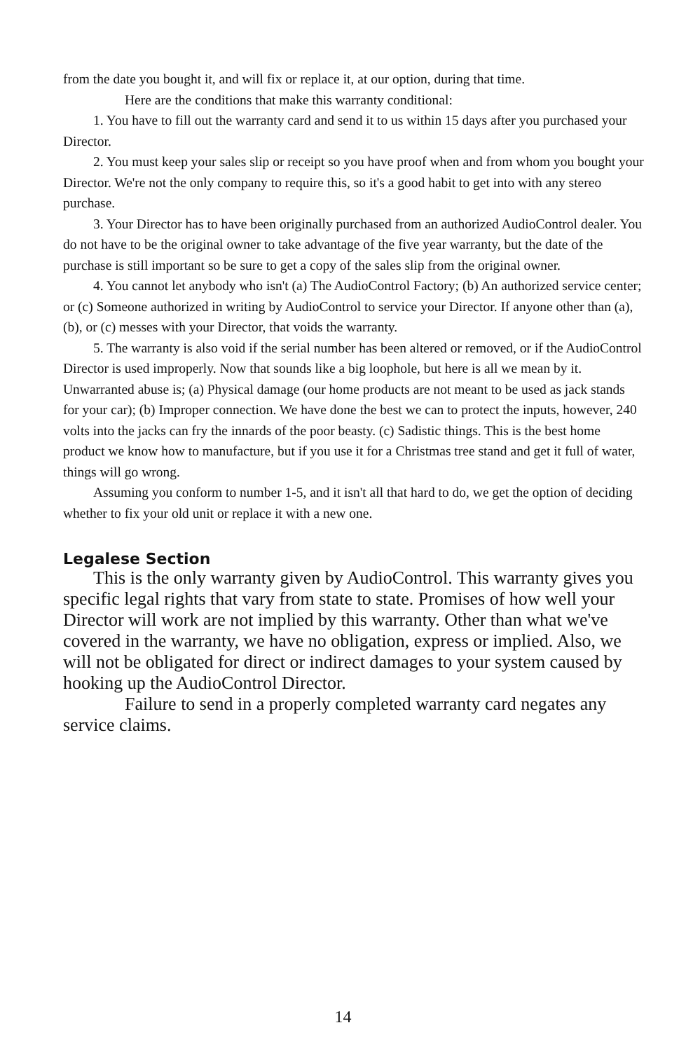from the date you bought it, and will fix or replace it, at our option, during that time.
Here are the conditions that make this warranty conditional:
1. You have to fill out the warranty card and send it to us within 15 days after you purchased your Director.
2. You must keep your sales slip or receipt so you have proof when and from whom you bought your Director. We're not the only company to require this, so it's a good habit to get into with any stereo purchase.
3. Your Director has to have been originally purchased from an authorized AudioControl dealer. You do not have to be the original owner to take advantage of the five year warranty, but the date of the purchase is still important so be sure to get a copy of the sales slip from the original owner.
4. You cannot let anybody who isn't (a) The AudioControl Factory; (b) An authorized service center; or (c) Someone authorized in writing by AudioControl to service your Director. If anyone other than (a), (b), or (c) messes with your Director, that voids the warranty.
5. The warranty is also void if the serial number has been altered or removed, or if the AudioControl Director is used improperly. Now that sounds like a big loophole, but here is all we mean by it. Unwarranted abuse is; (a) Physical damage (our home products are not meant to be used as jack stands for your car); (b) Improper connection. We have done the best we can to protect the inputs, however, 240 volts into the jacks can fry the innards of the poor beasty. (c) Sadistic things. This is the best home product we know how to manufacture, but if you use it for a Christmas tree stand and get it full of water, things will go wrong.
Assuming you conform to number 1-5, and it isn't all that hard to do, we get the option of deciding whether to fix your old unit or replace it with a new one.
Legalese Section
This is the only warranty given by AudioControl. This warranty gives you specific legal rights that vary from state to state. Promises of how well your Director will work are not implied by this warranty. Other than what we've covered in the warranty, we have no obligation, express or implied. Also, we will not be obligated for direct or indirect damages to your system caused by hooking up the AudioControl Director.
Failure to send in a properly completed warranty card negates any service claims.
14